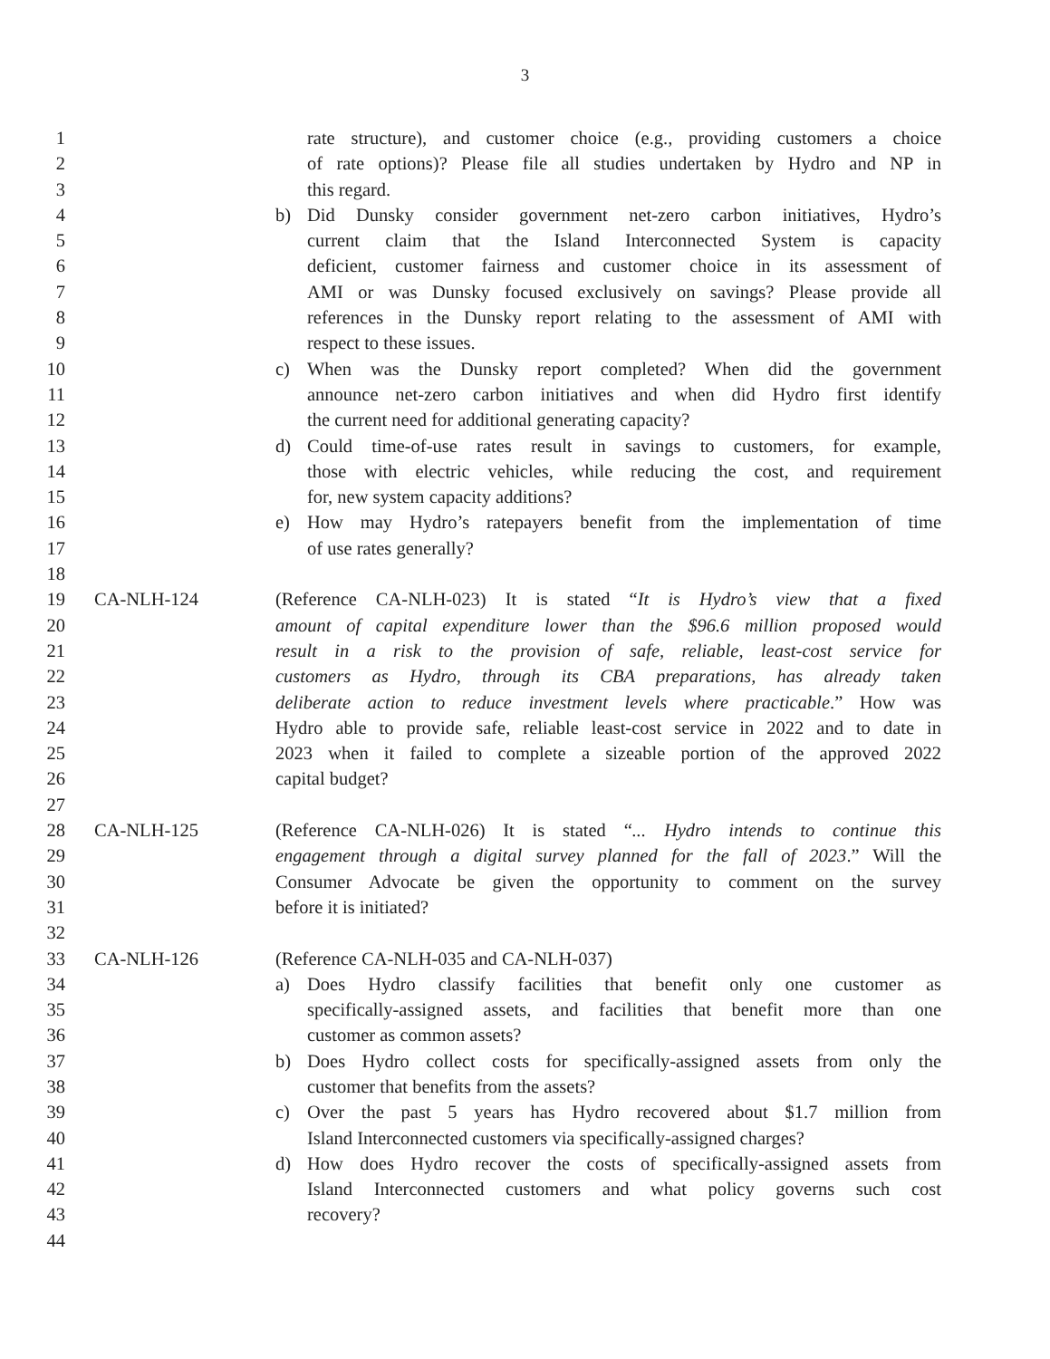3
1 rate structure), and customer choice (e.g., providing customers a choice
2 of rate options)? Please file all studies undertaken by Hydro and NP in
3 this regard.
4 b) Did Dunsky consider government net-zero carbon initiatives, Hydro’s
5 current claim that the Island Interconnected System is capacity
6 deficient, customer fairness and customer choice in its assessment of
7 AMI or was Dunsky focused exclusively on savings? Please provide all
8 references in the Dunsky report relating to the assessment of AMI with
9 respect to these issues.
10 c) When was the Dunsky report completed? When did the government
11 announce net-zero carbon initiatives and when did Hydro first identify
12 the current need for additional generating capacity?
13 d) Could time-of-use rates result in savings to customers, for example,
14 those with electric vehicles, while reducing the cost, and requirement
15 for, new system capacity additions?
16 e) How may Hydro’s ratepayers benefit from the implementation of time
17 of use rates generally?
18
19 CA-NLH-124 (Reference CA-NLH-023) It is stated “It is Hydro’s view that a fixed
20 amount of capital expenditure lower than the $96.6 million proposed would
21 result in a risk to the provision of safe, reliable, least-cost service for
22 customers as Hydro, through its CBA preparations, has already taken
23 deliberate action to reduce investment levels where practicable.” How was
24 Hydro able to provide safe, reliable least-cost service in 2022 and to date in
25 2023 when it failed to complete a sizeable portion of the approved 2022
26 capital budget?
27
28 CA-NLH-125 (Reference CA-NLH-026) It is stated “... Hydro intends to continue this
29 engagement through a digital survey planned for the fall of 2023.” Will the
30 Consumer Advocate be given the opportunity to comment on the survey
31 before it is initiated?
32
33 CA-NLH-126 (Reference CA-NLH-035 and CA-NLH-037)
34 a) Does Hydro classify facilities that benefit only one customer as
35 specifically-assigned assets, and facilities that benefit more than one
36 customer as common assets?
37 b) Does Hydro collect costs for specifically-assigned assets from only the
38 customer that benefits from the assets?
39 c) Over the past 5 years has Hydro recovered about $1.7 million from
40 Island Interconnected customers via specifically-assigned charges?
41 d) How does Hydro recover the costs of specifically-assigned assets from
42 Island Interconnected customers and what policy governs such cost
43 recovery?
44